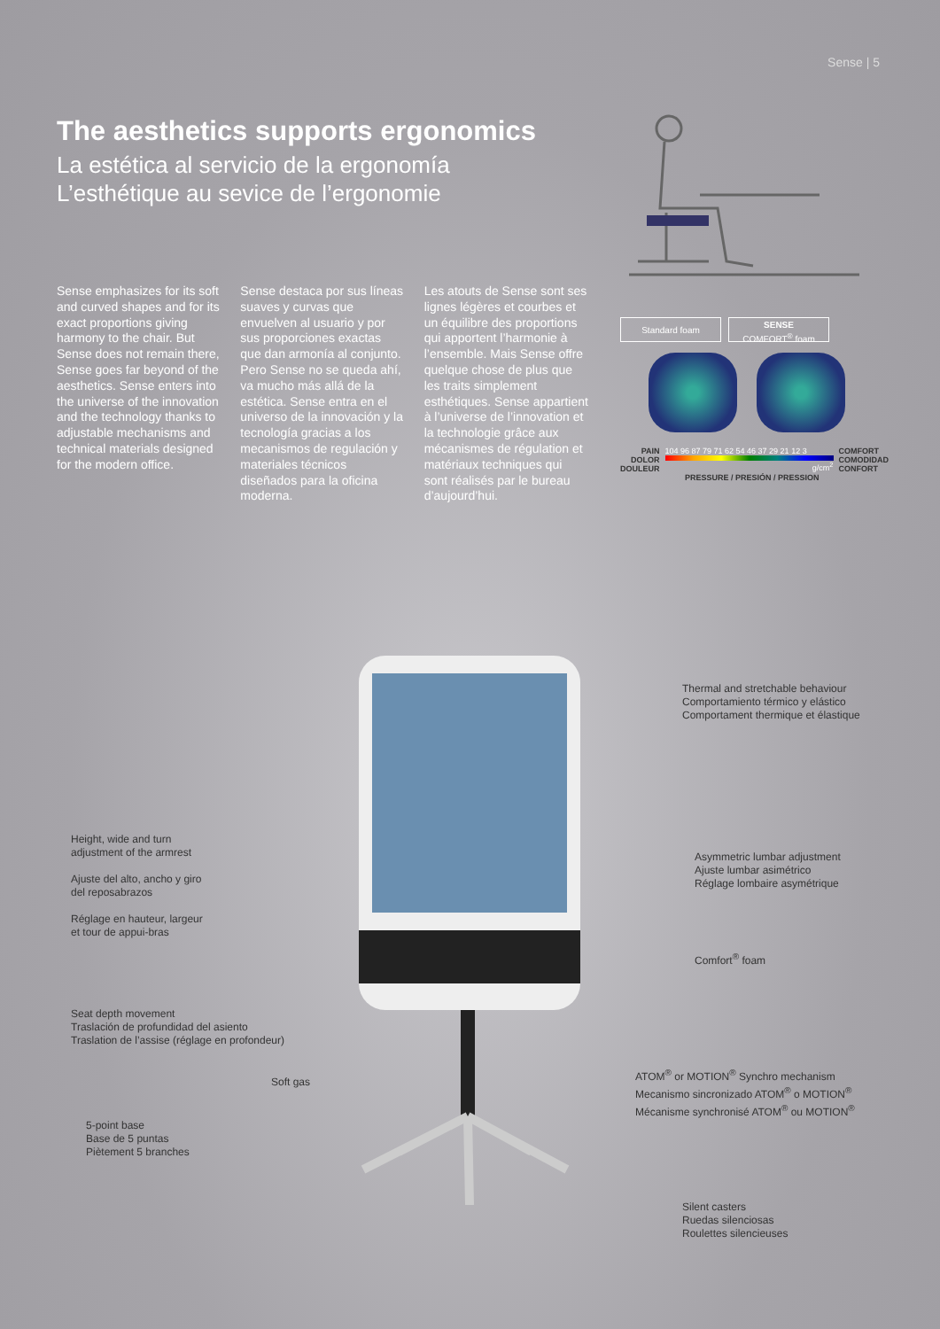Sense | 5
The aesthetics supports ergonomics
La estética al servicio de la ergonomía
L’esthétique au sevice de l’ergonomie
Sense emphasizes for its soft and curved shapes and for its exact proportions giving harmony to the chair. But Sense does not remain there, Sense goes far beyond of the aesthetics. Sense enters into the universe of the innovation and the technology thanks to adjustable mechanisms and technical materials designed for the modern office.
Sense destaca por sus líneas suaves y curvas que envuelven al usuario y por sus proporciones exactas que dan armonía al conjunto. Pero Sense no se queda ahí, va mucho más allá de la estética. Sense entra en el universo de la innovación y la tecnología gracias a los mecanismos de regulación y materiales técnicos diseñados para la oficina moderna.
Les atouts de Sense sont ses lignes légères et courbes et un équilibre des proportions qui apportent l’harmonie à l’ensemble. Mais Sense offre quelque chose de plus que les traits simplement esthétiques. Sense appartient à l’universe de l’innovation et la technologie grâce aux mécanismes de régulation et matériaux techniques qui sont réalisés par le bureau d’aujourd’hui.
Standard foam SENSE
COMFORT<sup>®</sup> foam
PAIN
DOLOR
DOULEUR
104 96 87 79 71 62 54 46 37 29 21 12 3
g/cm<sup>2</sup>
COMFORT
COMODIDAD
CONFORT
PRESSURE / PRESIÓN / PRESSION
Thermal and stretchable behaviour
Comportamiento térmico y elástico
Comportament thermique et élastique
Height, wide and turn
adjustment of the armrest
Ajuste del alto, ancho y giro
del reposabrazos
Réglage en hauteur, largeur
et tour de appui-bras
Asymmetric lumbar adjustment
Ajuste lumbar asimétrico
Réglage lombaire asymétrique
Comfort<sup>®</sup> foam
Seat depth movement
Traslación de profundidad del asiento
Traslation de l’assise (réglage en profondeur)
ATOM<sup>®</sup> or MOTION<sup>®</sup> Synchro mechanism
Mecanismo sincronizado ATOM<sup>®</sup> o MOTION<sup>®</sup>
Mécanisme synchronisé ATOM<sup>®</sup> ou MOTION<sup>®</sup>
Soft gas
5-point base
Base de 5 puntas
Piètement 5 branches
Silent casters
Ruedas silenciosas
Roulettes silencieuses